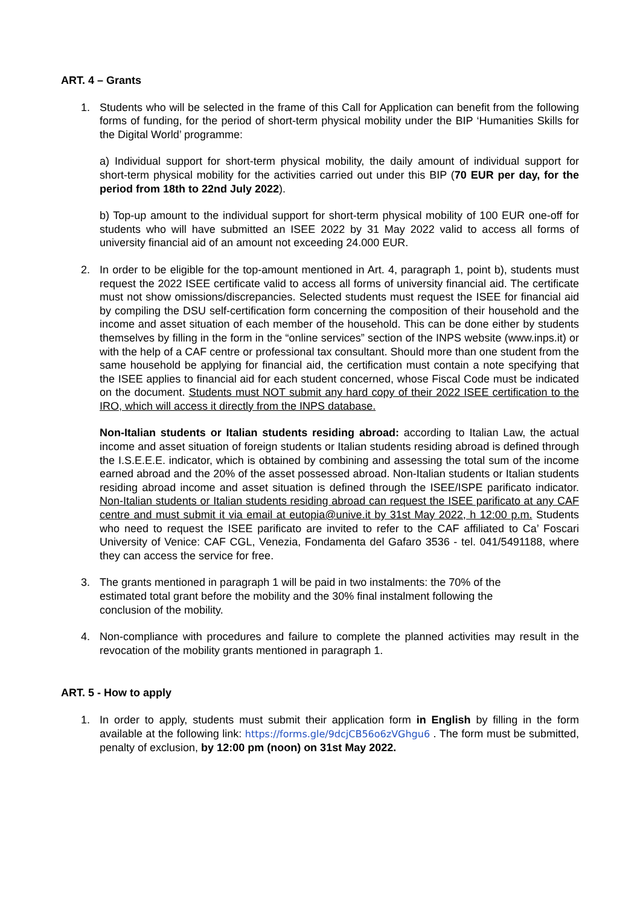ART. 4 – Grants
1. Students who will be selected in the frame of this Call for Application can benefit from the following forms of funding, for the period of short-term physical mobility under the BIP ‘Humanities Skills for the Digital World’ programme:
a) Individual support for short-term physical mobility, the daily amount of individual support for short-term physical mobility for the activities carried out under this BIP (70 EUR per day, for the period from 18th to 22nd July 2022).
b) Top-up amount to the individual support for short-term physical mobility of 100 EUR one-off for students who will have submitted an ISEE 2022 by 31 May 2022 valid to access all forms of university financial aid of an amount not exceeding 24.000 EUR.
2. In order to be eligible for the top-amount mentioned in Art. 4, paragraph 1, point b), students must request the 2022 ISEE certificate valid to access all forms of university financial aid. The certificate must not show omissions/discrepancies. Selected students must request the ISEE for financial aid by compiling the DSU self-certification form concerning the composition of their household and the income and asset situation of each member of the household. This can be done either by students themselves by filling in the form in the “online services” section of the INPS website (www.inps.it) or with the help of a CAF centre or professional tax consultant. Should more than one student from the same household be applying for financial aid, the certification must contain a note specifying that the ISEE applies to financial aid for each student concerned, whose Fiscal Code must be indicated on the document. Students must NOT submit any hard copy of their 2022 ISEE certification to the IRO, which will access it directly from the INPS database.
Non-Italian students or Italian students residing abroad: according to Italian Law, the actual income and asset situation of foreign students or Italian students residing abroad is defined through the I.S.E.E.E. indicator, which is obtained by combining and assessing the total sum of the income earned abroad and the 20% of the asset possessed abroad. Non-Italian students or Italian students residing abroad income and asset situation is defined through the ISEE/ISPE parificato indicator. Non-Italian students or Italian students residing abroad can request the ISEE parificato at any CAF centre and must submit it via email at eutopia@unive.it by 31st May 2022, h 12:00 p.m. Students who need to request the ISEE parificato are invited to refer to the CAF affiliated to Ca’ Foscari University of Venice: CAF CGL, Venezia, Fondamenta del Gafaro 3536 - tel. 041/5491188, where they can access the service for free.
3. The grants mentioned in paragraph 1 will be paid in two instalments: the 70% of the estimated total grant before the mobility and the 30% final instalment following the conclusion of the mobility.
4. Non-compliance with procedures and failure to complete the planned activities may result in the revocation of the mobility grants mentioned in paragraph 1.
ART. 5 - How to apply
1. In order to apply, students must submit their application form in English by filling in the form available at the following link: https://forms.gle/9dcjCB56o6zVGhgu6 . The form must be submitted, penalty of exclusion, by 12:00 pm (noon) on 31st May 2022.